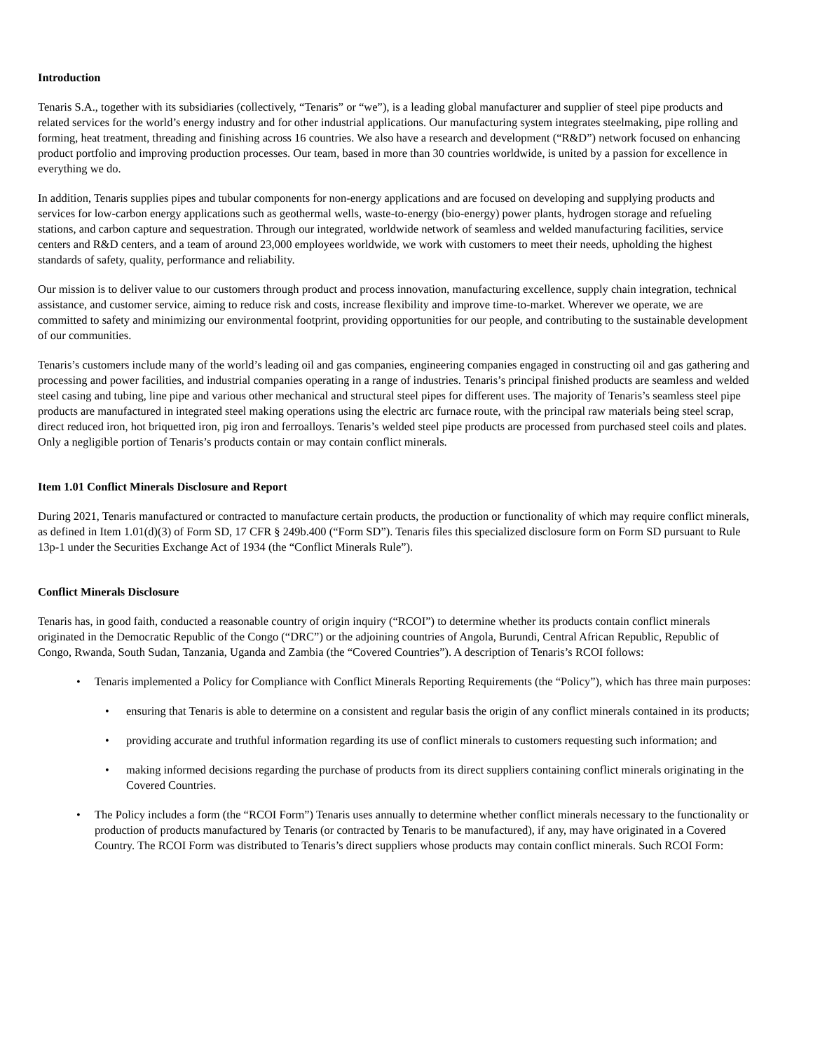Introduction
Tenaris S.A., together with its subsidiaries (collectively, “Tenaris” or “we”), is a leading global manufacturer and supplier of steel pipe products and related services for the world’s energy industry and for other industrial applications. Our manufacturing system integrates steelmaking, pipe rolling and forming, heat treatment, threading and finishing across 16 countries. We also have a research and development (“R&D”) network focused on enhancing product portfolio and improving production processes. Our team, based in more than 30 countries worldwide, is united by a passion for excellence in everything we do.
In addition, Tenaris supplies pipes and tubular components for non-energy applications and are focused on developing and supplying products and services for low-carbon energy applications such as geothermal wells, waste-to-energy (bio-energy) power plants, hydrogen storage and refueling stations, and carbon capture and sequestration. Through our integrated, worldwide network of seamless and welded manufacturing facilities, service centers and R&D centers, and a team of around 23,000 employees worldwide, we work with customers to meet their needs, upholding the highest standards of safety, quality, performance and reliability.
Our mission is to deliver value to our customers through product and process innovation, manufacturing excellence, supply chain integration, technical assistance, and customer service, aiming to reduce risk and costs, increase flexibility and improve time-to-market. Wherever we operate, we are committed to safety and minimizing our environmental footprint, providing opportunities for our people, and contributing to the sustainable development of our communities.
Tenaris’s customers include many of the world’s leading oil and gas companies, engineering companies engaged in constructing oil and gas gathering and processing and power facilities, and industrial companies operating in a range of industries. Tenaris’s principal finished products are seamless and welded steel casing and tubing, line pipe and various other mechanical and structural steel pipes for different uses. The majority of Tenaris’s seamless steel pipe products are manufactured in integrated steel making operations using the electric arc furnace route, with the principal raw materials being steel scrap, direct reduced iron, hot briquetted iron, pig iron and ferroalloys. Tenaris’s welded steel pipe products are processed from purchased steel coils and plates. Only a negligible portion of Tenaris’s products contain or may contain conflict minerals.
Item 1.01 Conflict Minerals Disclosure and Report
During 2021, Tenaris manufactured or contracted to manufacture certain products, the production or functionality of which may require conflict minerals, as defined in Item 1.01(d)(3) of Form SD, 17 CFR § 249b.400 (“Form SD”). Tenaris files this specialized disclosure form on Form SD pursuant to Rule 13p-1 under the Securities Exchange Act of 1934 (the “Conflict Minerals Rule”).
Conflict Minerals Disclosure
Tenaris has, in good faith, conducted a reasonable country of origin inquiry (“RCOI”) to determine whether its products contain conflict minerals originated in the Democratic Republic of the Congo (“DRC”) or the adjoining countries of Angola, Burundi, Central African Republic, Republic of Congo, Rwanda, South Sudan, Tanzania, Uganda and Zambia (the “Covered Countries”). A description of Tenaris’s RCOI follows:
• Tenaris implemented a Policy for Compliance with Conflict Minerals Reporting Requirements (the “Policy”), which has three main purposes:
• ensuring that Tenaris is able to determine on a consistent and regular basis the origin of any conflict minerals contained in its products;
• providing accurate and truthful information regarding its use of conflict minerals to customers requesting such information; and
• making informed decisions regarding the purchase of products from its direct suppliers containing conflict minerals originating in the Covered Countries.
• The Policy includes a form (the “RCOI Form”) Tenaris uses annually to determine whether conflict minerals necessary to the functionality or production of products manufactured by Tenaris (or contracted by Tenaris to be manufactured), if any, may have originated in a Covered Country. The RCOI Form was distributed to Tenaris’s direct suppliers whose products may contain conflict minerals. Such RCOI Form: